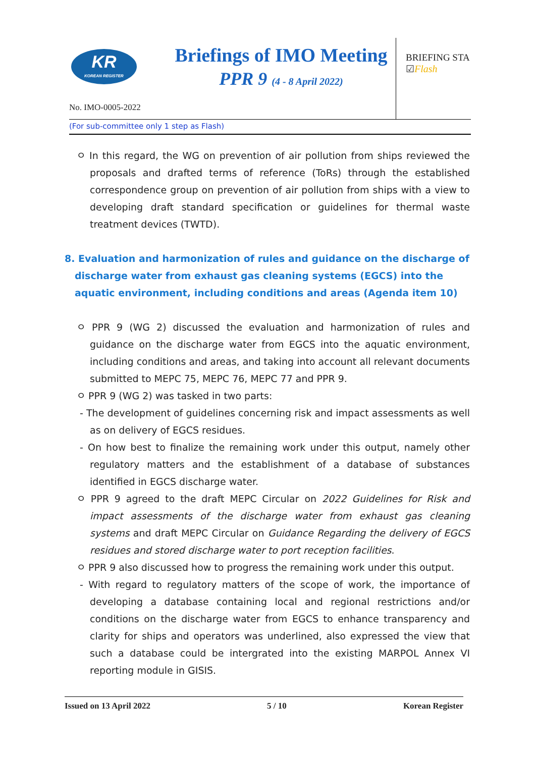KR
KOREAN REGISTER
Briefings of IMO Meeting
PPR 9 (4 - 8 April 2022)
BRIEFING STA
☑Flash
No. IMO-0005-2022
(For sub-committee only 1 step as Flash)
ㅇ In this regard, the WG on prevention of air pollution from ships reviewed the proposals and drafted terms of reference (ToRs) through the established correspondence group on prevention of air pollution from ships with a view to developing draft standard specification or guidelines for thermal waste treatment devices (TWTD).
8. Evaluation and harmonization of rules and guidance on the discharge of discharge water from exhaust gas cleaning systems (EGCS) into the aquatic environment, including conditions and areas (Agenda item 10)
ㅇ PPR 9 (WG 2) discussed the evaluation and harmonization of rules and guidance on the discharge water from EGCS into the aquatic environment, including conditions and areas, and taking into account all relevant documents submitted to MEPC 75, MEPC 76, MEPC 77 and PPR 9.
ㅇ PPR 9 (WG 2) was tasked in two parts:
- The development of guidelines concerning risk and impact assessments as well as on delivery of EGCS residues.
- On how best to finalize the remaining work under this output, namely other regulatory matters and the establishment of a database of substances identified in EGCS discharge water.
ㅇ PPR 9 agreed to the draft MEPC Circular on 2022 Guidelines for Risk and impact assessments of the discharge water from exhaust gas cleaning systems and draft MEPC Circular on Guidance Regarding the delivery of EGCS residues and stored discharge water to port reception facilities.
ㅇ PPR 9 also discussed how to progress the remaining work under this output.
- With regard to regulatory matters of the scope of work, the importance of developing a database containing local and regional restrictions and/or conditions on the discharge water from EGCS to enhance transparency and clarity for ships and operators was underlined, also expressed the view that such a database could be intergrated into the existing MARPOL Annex VI reporting module in GISIS.
Issued on 13 April 2022 5 / 10 Korean Register